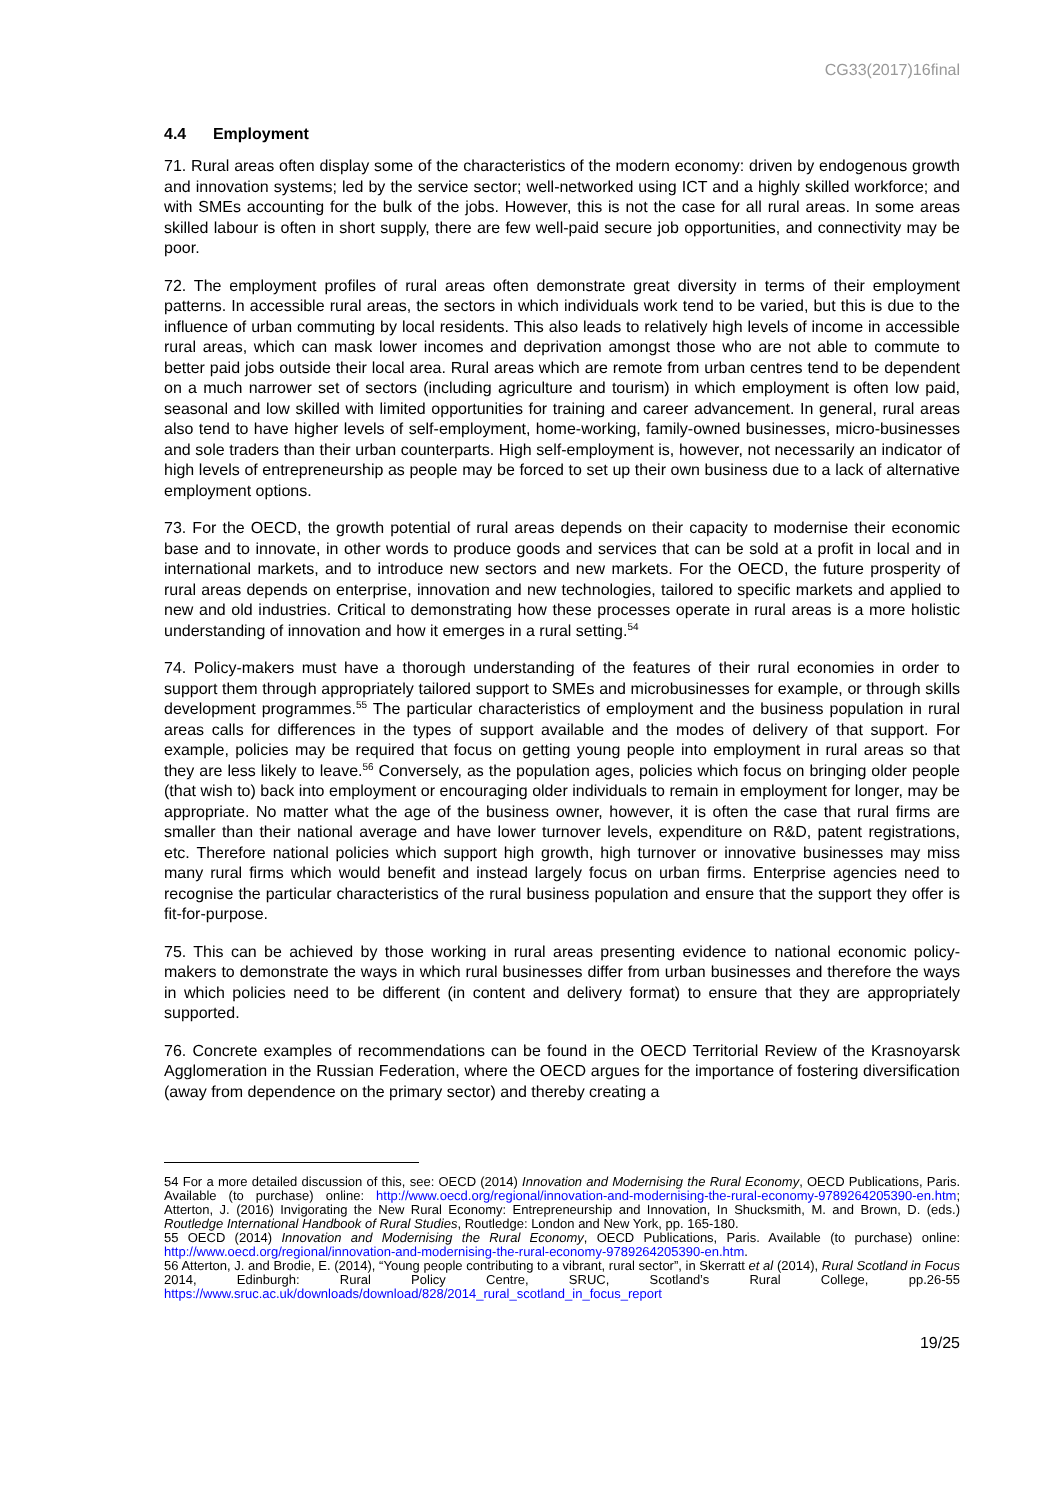CG33(2017)16final
4.4 Employment
71. Rural areas often display some of the characteristics of the modern economy: driven by endogenous growth and innovation systems; led by the service sector; well-networked using ICT and a highly skilled workforce; and with SMEs accounting for the bulk of the jobs. However, this is not the case for all rural areas. In some areas skilled labour is often in short supply, there are few well-paid secure job opportunities, and connectivity may be poor.
72. The employment profiles of rural areas often demonstrate great diversity in terms of their employment patterns. In accessible rural areas, the sectors in which individuals work tend to be varied, but this is due to the influence of urban commuting by local residents. This also leads to relatively high levels of income in accessible rural areas, which can mask lower incomes and deprivation amongst those who are not able to commute to better paid jobs outside their local area. Rural areas which are remote from urban centres tend to be dependent on a much narrower set of sectors (including agriculture and tourism) in which employment is often low paid, seasonal and low skilled with limited opportunities for training and career advancement. In general, rural areas also tend to have higher levels of self-employment, home-working, family-owned businesses, micro-businesses and sole traders than their urban counterparts. High self-employment is, however, not necessarily an indicator of high levels of entrepreneurship as people may be forced to set up their own business due to a lack of alternative employment options.
73. For the OECD, the growth potential of rural areas depends on their capacity to modernise their economic base and to innovate, in other words to produce goods and services that can be sold at a profit in local and in international markets, and to introduce new sectors and new markets. For the OECD, the future prosperity of rural areas depends on enterprise, innovation and new technologies, tailored to specific markets and applied to new and old industries. Critical to demonstrating how these processes operate in rural areas is a more holistic understanding of innovation and how it emerges in a rural setting.<sup>54</sup>
74. Policy-makers must have a thorough understanding of the features of their rural economies in order to support them through appropriately tailored support to SMEs and microbusinesses for example, or through skills development programmes.<sup>55</sup> The particular characteristics of employment and the business population in rural areas calls for differences in the types of support available and the modes of delivery of that support. For example, policies may be required that focus on getting young people into employment in rural areas so that they are less likely to leave.<sup>56</sup> Conversely, as the population ages, policies which focus on bringing older people (that wish to) back into employment or encouraging older individuals to remain in employment for longer, may be appropriate. No matter what the age of the business owner, however, it is often the case that rural firms are smaller than their national average and have lower turnover levels, expenditure on R&D, patent registrations, etc. Therefore national policies which support high growth, high turnover or innovative businesses may miss many rural firms which would benefit and instead largely focus on urban firms. Enterprise agencies need to recognise the particular characteristics of the rural business population and ensure that the support they offer is fit-for-purpose.
75. This can be achieved by those working in rural areas presenting evidence to national economic policy-makers to demonstrate the ways in which rural businesses differ from urban businesses and therefore the ways in which policies need to be different (in content and delivery format) to ensure that they are appropriately supported.
76. Concrete examples of recommendations can be found in the OECD Territorial Review of the Krasnoyarsk Agglomeration in the Russian Federation, where the OECD argues for the importance of fostering diversification (away from dependence on the primary sector) and thereby creating a
54 For a more detailed discussion of this, see: OECD (2014) Innovation and Modernising the Rural Economy, OECD Publications, Paris. Available (to purchase) online: http://www.oecd.org/regional/innovation-and-modernising-the-rural-economy-9789264205390-en.htm; Atterton, J. (2016) Invigorating the New Rural Economy: Entrepreneurship and Innovation, In Shucksmith, M. and Brown, D. (eds.) Routledge International Handbook of Rural Studies, Routledge: London and New York, pp. 165-180.
55 OECD (2014) Innovation and Modernising the Rural Economy, OECD Publications, Paris. Available (to purchase) online: http://www.oecd.org/regional/innovation-and-modernising-the-rural-economy-9789264205390-en.htm.
56 Atterton, J. and Brodie, E. (2014), “Young people contributing to a vibrant, rural sector”, in Skerratt et al (2014), Rural Scotland in Focus 2014, Edinburgh: Rural Policy Centre, SRUC, Scotland’s Rural College, pp.26-55 https://www.sruc.ac.uk/downloads/download/828/2014_rural_scotland_in_focus_report
19/25